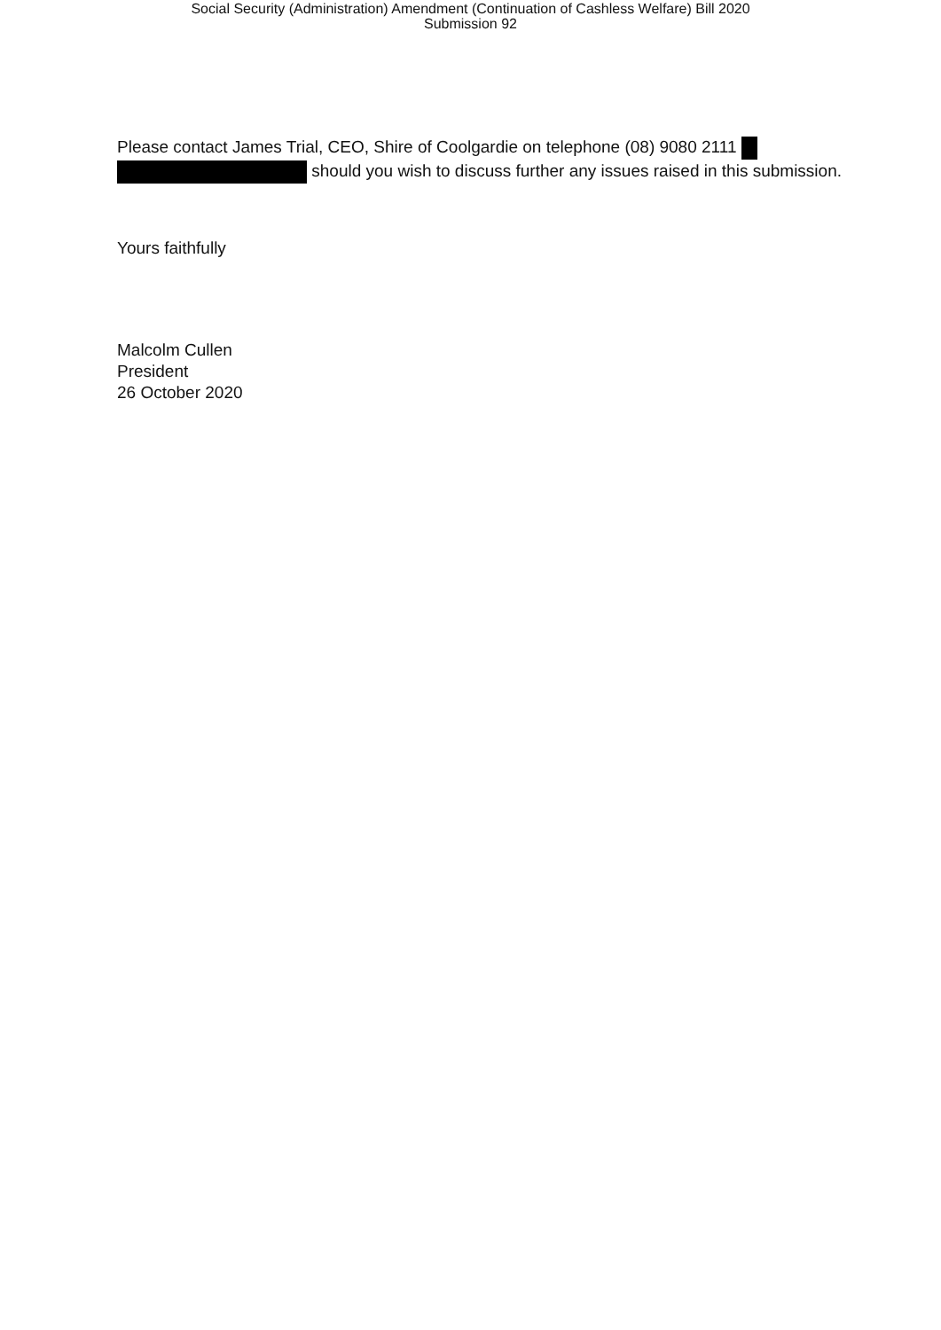Social Security (Administration) Amendment (Continuation of Cashless Welfare) Bill 2020
Submission 92
Please contact James Trial, CEO, Shire of Coolgardie on telephone (08) 9080 2111
should you wish to discuss further any issues raised in this submission.
Yours faithfully
Malcolm Cullen
President
26 October 2020